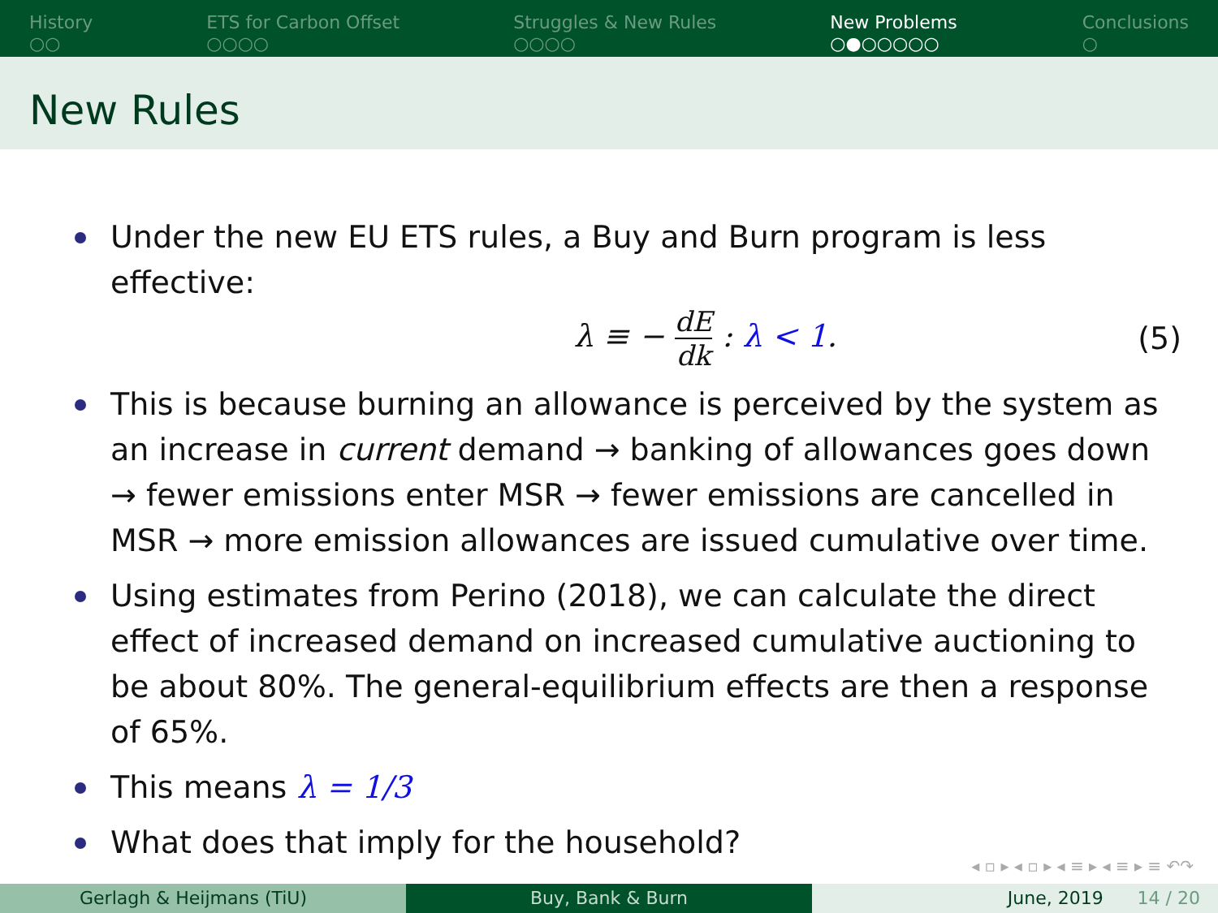History
○○
ETS for Carbon Offset
○○○○
Struggles & New Rules
○○○○
New Problems
○●○○○○○
Conclusions
○
New Rules
Under the new EU ETS rules, a Buy and Burn program is less effective:
λ ≡ − dE dk : λ < 1. (5)
This is because burning an allowance is perceived by the system as an increase in current demand → banking of allowances goes down → fewer emissions enter MSR → fewer emissions are cancelled in MSR → more emission allowances are issued cumulative over time.
Using estimates from Perino (2018), we can calculate the direct effect of increased demand on increased cumulative auctioning to be about 80%. The general-equilibrium effects are then a response of 65%.
This means λ = 1/3
What does that imply for the household?
◂ ▫ ▸ ◂ ▫ ▸ ◂ ≡ ▸ ◂ ≡ ▸ ≡ ↶↷
Gerlagh & Heijmans (TiU) Buy, Bank & Burn June, 2019 14 / 20